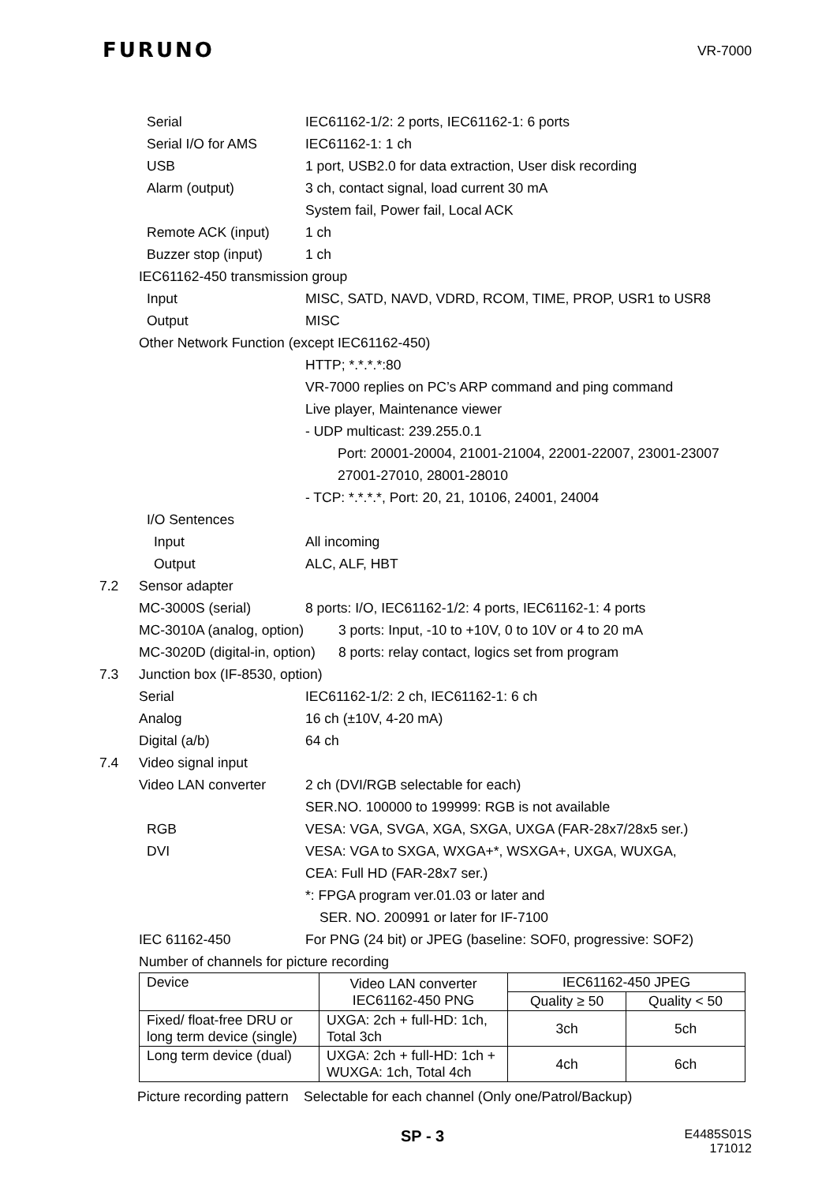FURUNO
VR-7000
Serial IEC61162-1/2: 2 ports, IEC61162-1: 6 ports
Serial I/O for AMS IEC61162-1: 1 ch
USB 1 port, USB2.0 for data extraction, User disk recording
Alarm (output) 3 ch, contact signal, load current 30 mA
System fail, Power fail, Local ACK
Remote ACK (input) 1 ch
Buzzer stop (input) 1 ch
IEC61162-450 transmission group
Input MISC, SATD, NAVD, VDRD, RCOM, TIME, PROP, USR1 to USR8
Output MISC
Other Network Function (except IEC61162-450)
HTTP; *.*.*.*:80
VR-7000 replies on PC’s ARP command and ping command
Live player, Maintenance viewer
- UDP multicast: 239.255.0.1
Port: 20001-20004, 21001-21004, 22001-22007, 23001-23007
27001-27010, 28001-28010
- TCP: *.*.*.*, Port: 20, 21, 10106, 24001, 24004
I/O Sentences
Input All incoming
Output ALC, ALF, HBT
7.2 Sensor adapter
MC-3000S (serial) 8 ports: I/O, IEC61162-1/2: 4 ports, IEC61162-1: 4 ports
MC-3010A (analog, option) 3 ports: Input, -10 to +10V, 0 to 10V or 4 to 20 mA
MC-3020D (digital-in, option) 8 ports: relay contact, logics set from program
7.3 Junction box (IF-8530, option)
Serial IEC61162-1/2: 2 ch, IEC61162-1: 6 ch
Analog 16 ch (±10V, 4-20 mA)
Digital (a/b) 64 ch
7.4 Video signal input
Video LAN converter 2 ch (DVI/RGB selectable for each)
SER.NO. 100000 to 199999: RGB is not available
RGB VESA: VGA, SVGA, XGA, SXGA, UXGA (FAR-28x7/28x5 ser.)
DVI VESA: VGA to SXGA, WXGA+*, WSXGA+, UXGA, WUXGA,
CEA: Full HD (FAR-28x7 ser.)
*: FPGA program ver.01.03 or later and
SER. NO. 200991 or later for IF-7100
IEC 61162-450 For PNG (24 bit) or JPEG (baseline: SOF0, progressive: SOF2)
Number of channels for picture recording
| Device | Video LAN converter IEC61162-450 PNG | IEC61162-450 JPEG | |
| | | Quality ≥ 50 | Quality < 50 |
| Fixed/ float-free DRU or long term device (single) | UXGA: 2ch + full-HD: 1ch, Total 3ch | 3ch | 5ch |
| Long term device (dual) | UXGA: 2ch + full-HD: 1ch + WUXGA: 1ch, Total 4ch | 4ch | 6ch |
Picture recording pattern Selectable for each channel (Only one/Patrol/Backup)
SP - 3
E4485S01S
171012